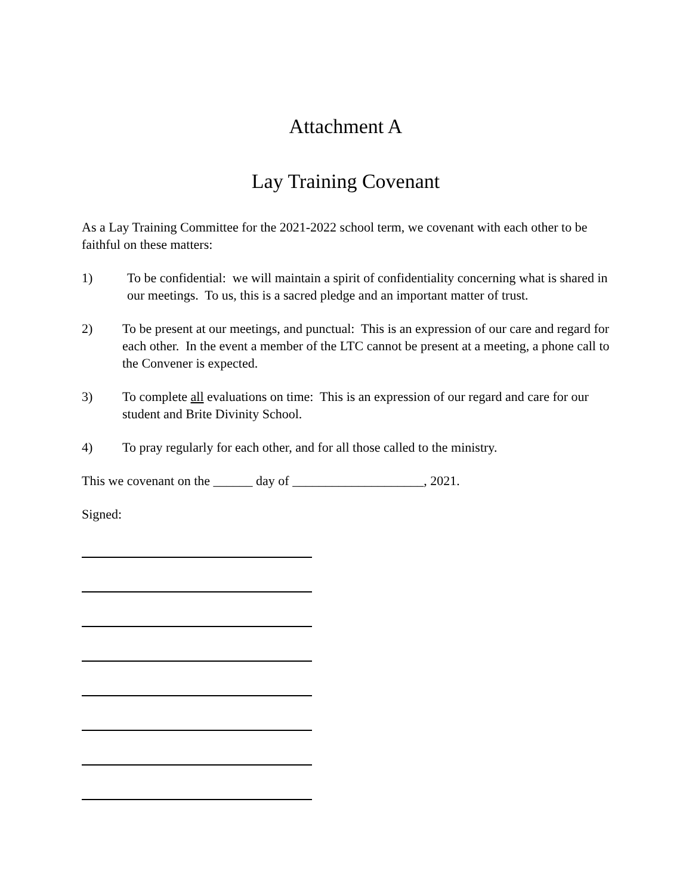Attachment A
Lay Training Covenant
As a Lay Training Committee for the 2021-2022 school term, we covenant with each other to be faithful on these matters:
1) To be confidential: we will maintain a spirit of confidentiality concerning what is shared in our meetings. To us, this is a sacred pledge and an important matter of trust.
2) To be present at our meetings, and punctual: This is an expression of our care and regard for each other. In the event a member of the LTC cannot be present at a meeting, a phone call to the Convener is expected.
3) To complete all evaluations on time: This is an expression of our regard and care for our student and Brite Divinity School.
4) To pray regularly for each other, and for all those called to the ministry.
This we covenant on the ______ day of ____________________, 2021.
Signed: